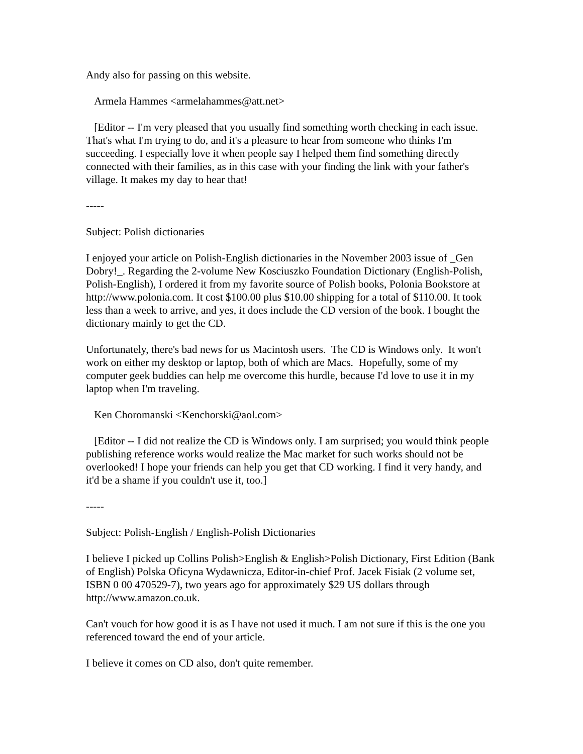Andy also for passing on this website.
Armela Hammes <armelahammes@att.net>
[Editor -- I'm very pleased that you usually find something worth checking in each issue. That's what I'm trying to do, and it's a pleasure to hear from someone who thinks I'm succeeding. I especially love it when people say I helped them find something directly connected with their families, as in this case with your finding the link with your father's village. It makes my day to hear that!
-----
Subject: Polish dictionaries
I enjoyed your article on Polish-English dictionaries in the November 2003 issue of _Gen Dobry!_. Regarding the 2-volume New Kosciuszko Foundation Dictionary (English-Polish, Polish-English), I ordered it from my favorite source of Polish books, Polonia Bookstore at http://www.polonia.com. It cost $100.00 plus $10.00 shipping for a total of $110.00. It took less than a week to arrive, and yes, it does include the CD version of the book. I bought the dictionary mainly to get the CD.
Unfortunately, there's bad news for us Macintosh users. The CD is Windows only. It won't work on either my desktop or laptop, both of which are Macs. Hopefully, some of my computer geek buddies can help me overcome this hurdle, because I'd love to use it in my laptop when I'm traveling.
Ken Choromanski <Kenchorski@aol.com>
[Editor -- I did not realize the CD is Windows only. I am surprised; you would think people publishing reference works would realize the Mac market for such works should not be overlooked! I hope your friends can help you get that CD working. I find it very handy, and it'd be a shame if you couldn't use it, too.]
-----
Subject: Polish-English / English-Polish Dictionaries
I believe I picked up Collins Polish>English & English>Polish Dictionary, First Edition (Bank of English) Polska Oficyna Wydawnicza, Editor-in-chief Prof. Jacek Fisiak (2 volume set, ISBN 0 00 470529-7), two years ago for approximately $29 US dollars through http://www.amazon.co.uk.
Can't vouch for how good it is as I have not used it much. I am not sure if this is the one you referenced toward the end of your article.
I believe it comes on CD also, don't quite remember.